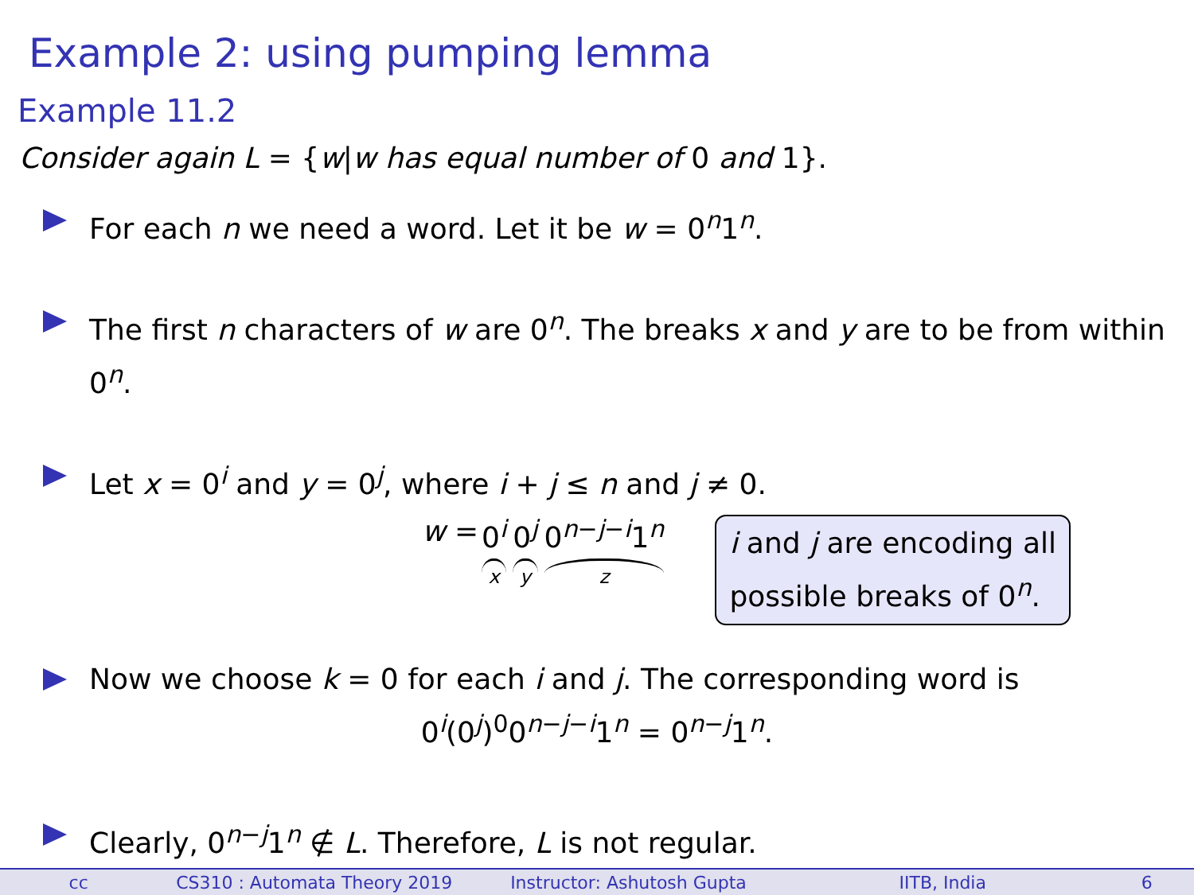Example 2: using pumping lemma
Example 11.2
Consider again L = {w|w has equal number of 0 and 1}.
For each n we need a word. Let it be w = 0<sup>n</sup>1<sup>n</sup>.
The first n characters of w are 0<sup>n</sup>. The breaks x and y are to be from within 0<sup>n</sup>.
Let x = 0<sup>i</sup> and y = 0<sup>j</sup>, where i + j ≤ n and j ≠ 0.
w = 0<sup>i</sup> x 0<sup>j</sup> y 0<sup>n−j−i</sup>1<sup>n</sup> z
i and j are encoding all
possible breaks of 0<sup>n</sup>.
Now we choose k = 0 for each i and j. The corresponding word is
0<sup>i</sup>(0<sup>j</sup>)<sup>0</sup>0<sup>n−j−i</sup>1<sup>n</sup> = 0<sup>n−j</sup>1<sup>n</sup>.
Clearly, 0<sup>n−j</sup>1<sup>n</sup> ∉ L. Therefore, L is not regular.
cc CS310 : Automata Theory 2019 Instructor: Ashutosh Gupta IITB, India 6